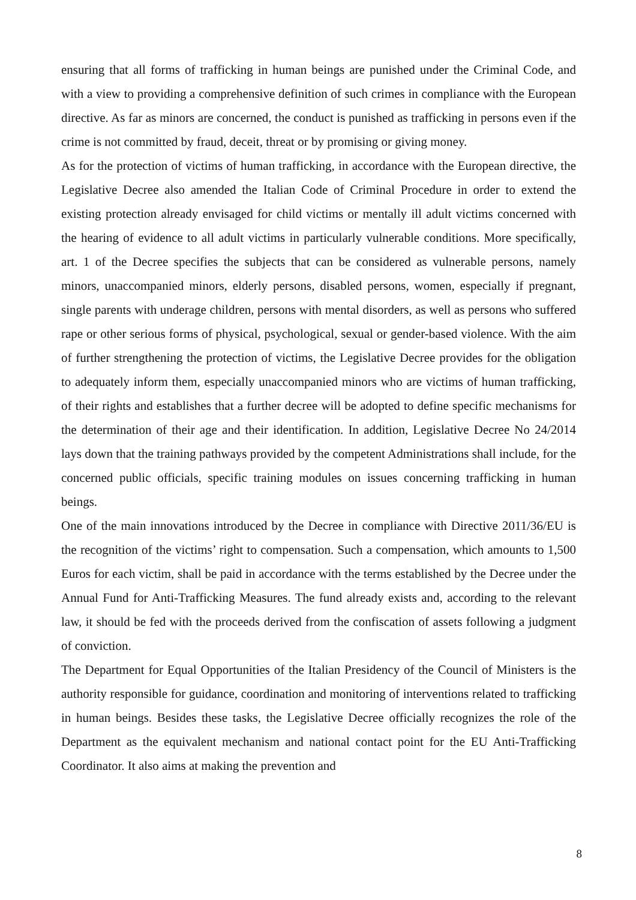ensuring that all forms of trafficking in human beings are punished under the Criminal Code, and with a view to providing a comprehensive definition of such crimes in compliance with the European directive. As far as minors are concerned, the conduct is punished as trafficking in persons even if the crime is not committed by fraud, deceit, threat or by promising or giving money.
As for the protection of victims of human trafficking, in accordance with the European directive, the Legislative Decree also amended the Italian Code of Criminal Procedure in order to extend the existing protection already envisaged for child victims or mentally ill adult victims concerned with the hearing of evidence to all adult victims in particularly vulnerable conditions. More specifically, art. 1 of the Decree specifies the subjects that can be considered as vulnerable persons, namely minors, unaccompanied minors, elderly persons, disabled persons, women, especially if pregnant, single parents with underage children, persons with mental disorders, as well as persons who suffered rape or other serious forms of physical, psychological, sexual or gender-based violence. With the aim of further strengthening the protection of victims, the Legislative Decree provides for the obligation to adequately inform them, especially unaccompanied minors who are victims of human trafficking, of their rights and establishes that a further decree will be adopted to define specific mechanisms for the determination of their age and their identification. In addition, Legislative Decree No 24/2014 lays down that the training pathways provided by the competent Administrations shall include, for the concerned public officials, specific training modules on issues concerning trafficking in human beings.
One of the main innovations introduced by the Decree in compliance with Directive 2011/36/EU is the recognition of the victims’ right to compensation. Such a compensation, which amounts to 1,500 Euros for each victim, shall be paid in accordance with the terms established by the Decree under the Annual Fund for Anti-Trafficking Measures. The fund already exists and, according to the relevant law, it should be fed with the proceeds derived from the confiscation of assets following a judgment of conviction.
The Department for Equal Opportunities of the Italian Presidency of the Council of Ministers is the authority responsible for guidance, coordination and monitoring of interventions related to trafficking in human beings. Besides these tasks, the Legislative Decree officially recognizes the role of the Department as the equivalent mechanism and national contact point for the EU Anti-Trafficking Coordinator. It also aims at making the prevention and
8